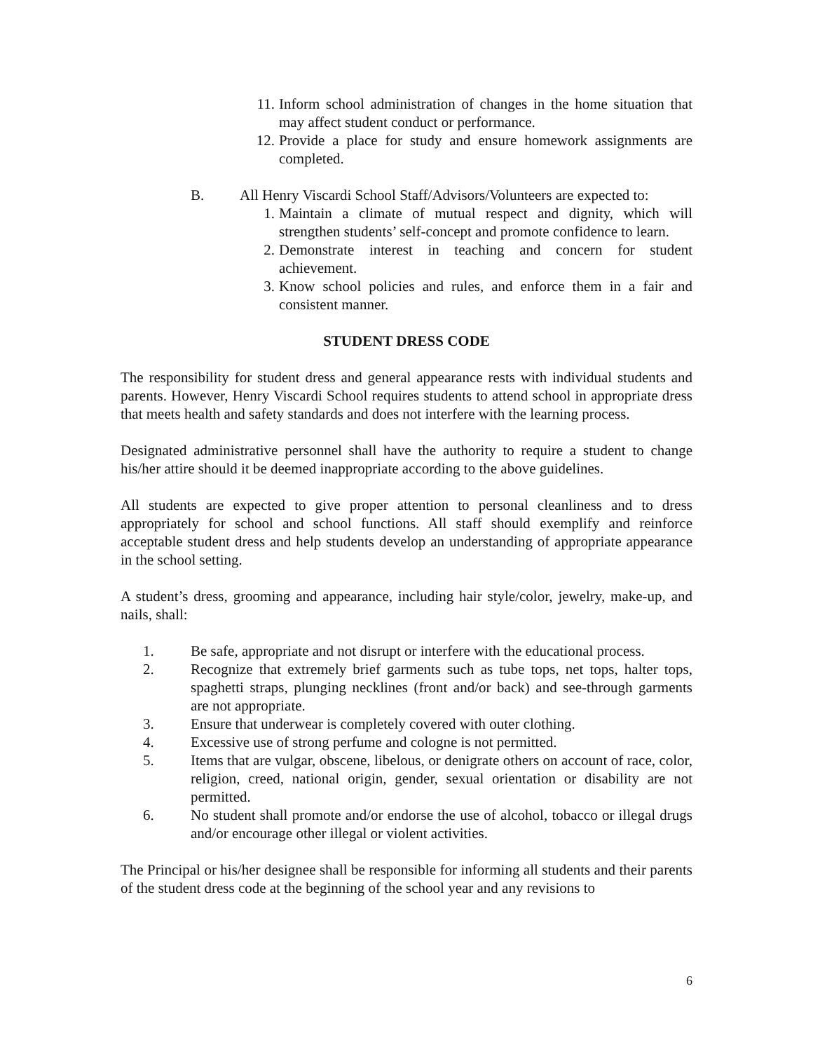11. Inform school administration of changes in the home situation that may affect student conduct or performance.
12. Provide a place for study and ensure homework assignments are completed.
B. All Henry Viscardi School Staff/Advisors/Volunteers are expected to:
1. Maintain a climate of mutual respect and dignity, which will strengthen students’ self-concept and promote confidence to learn.
2. Demonstrate interest in teaching and concern for student achievement.
3. Know school policies and rules, and enforce them in a fair and consistent manner.
STUDENT DRESS CODE
The responsibility for student dress and general appearance rests with individual students and parents. However, Henry Viscardi School requires students to attend school in appropriate dress that meets health and safety standards and does not interfere with the learning process.
Designated administrative personnel shall have the authority to require a student to change his/her attire should it be deemed inappropriate according to the above guidelines.
All students are expected to give proper attention to personal cleanliness and to dress appropriately for school and school functions. All staff should exemplify and reinforce acceptable student dress and help students develop an understanding of appropriate appearance in the school setting.
A student’s dress, grooming and appearance, including hair style/color, jewelry, make-up, and nails, shall:
1. Be safe, appropriate and not disrupt or interfere with the educational process.
2. Recognize that extremely brief garments such as tube tops, net tops, halter tops, spaghetti straps, plunging necklines (front and/or back) and see-through garments are not appropriate.
3. Ensure that underwear is completely covered with outer clothing.
4. Excessive use of strong perfume and cologne is not permitted.
5. Items that are vulgar, obscene, libelous, or denigrate others on account of race, color, religion, creed, national origin, gender, sexual orientation or disability are not permitted.
6. No student shall promote and/or endorse the use of alcohol, tobacco or illegal drugs and/or encourage other illegal or violent activities.
The Principal or his/her designee shall be responsible for informing all students and their parents of the student dress code at the beginning of the school year and any revisions to
6